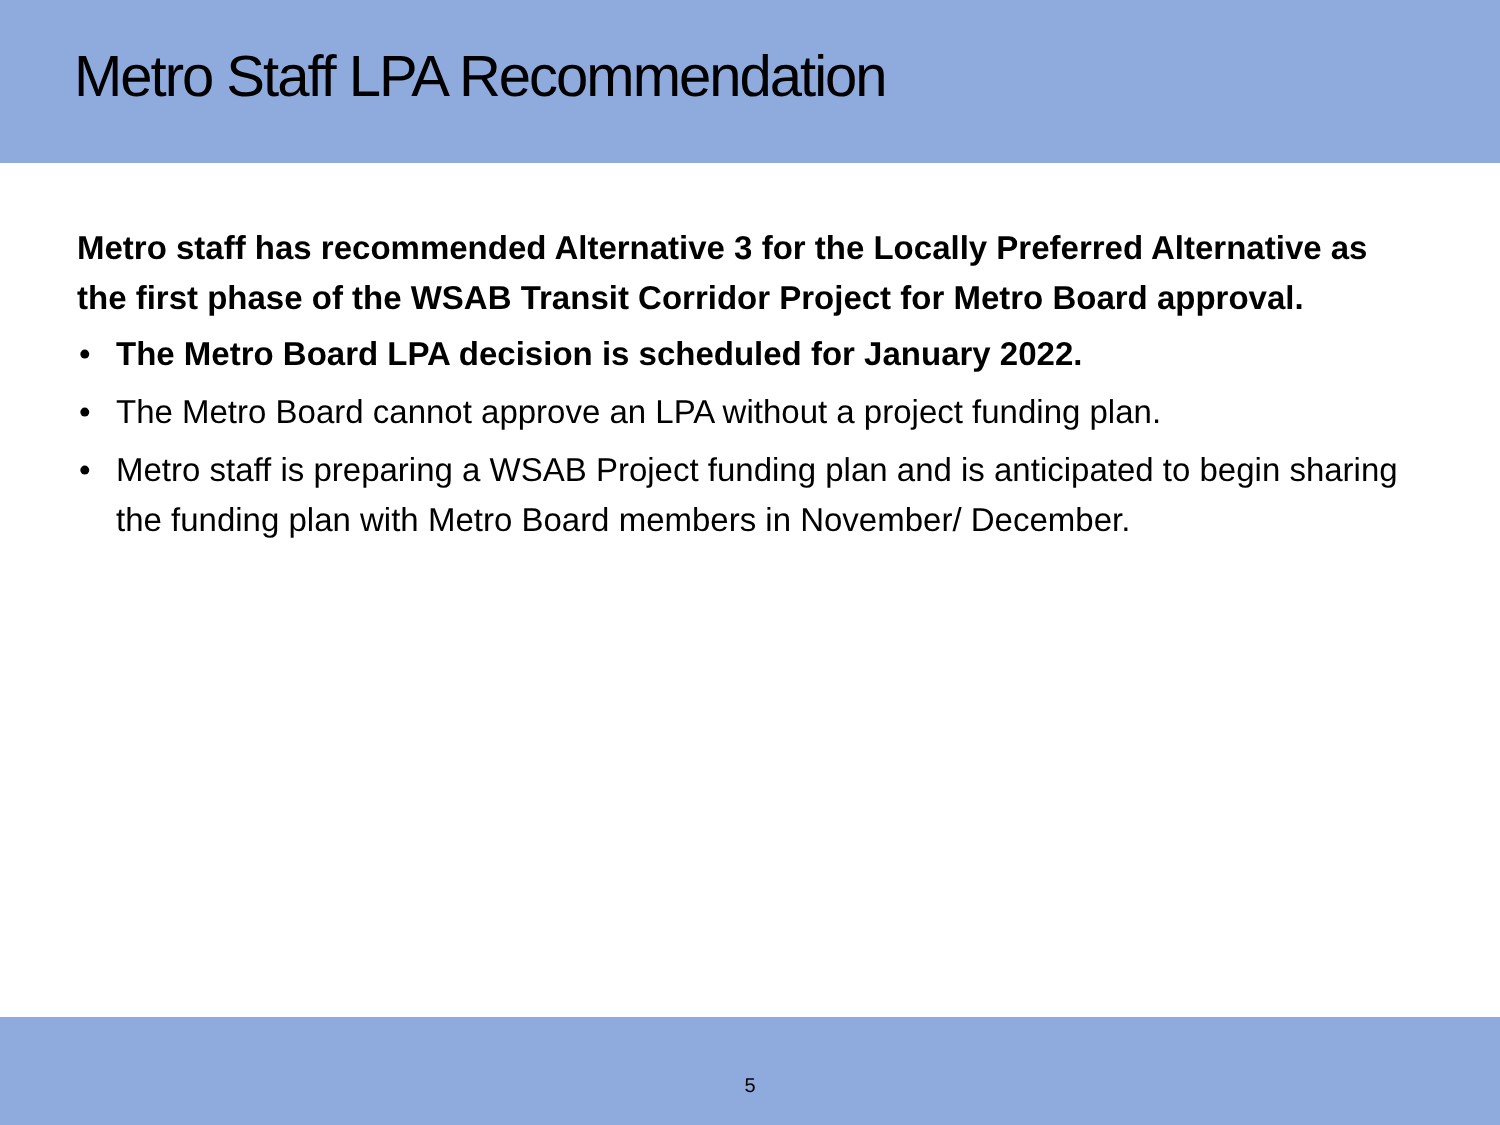Metro Staff LPA Recommendation
Metro staff has recommended Alternative 3 for the Locally Preferred Alternative as the first phase of the WSAB Transit Corridor Project for Metro Board approval.
• The Metro Board LPA decision is scheduled for January 2022.
• The Metro Board cannot approve an LPA without a project funding plan.
• Metro staff is preparing a WSAB Project funding plan and is anticipated to begin sharing the funding plan with Metro Board members in November/ December.
5